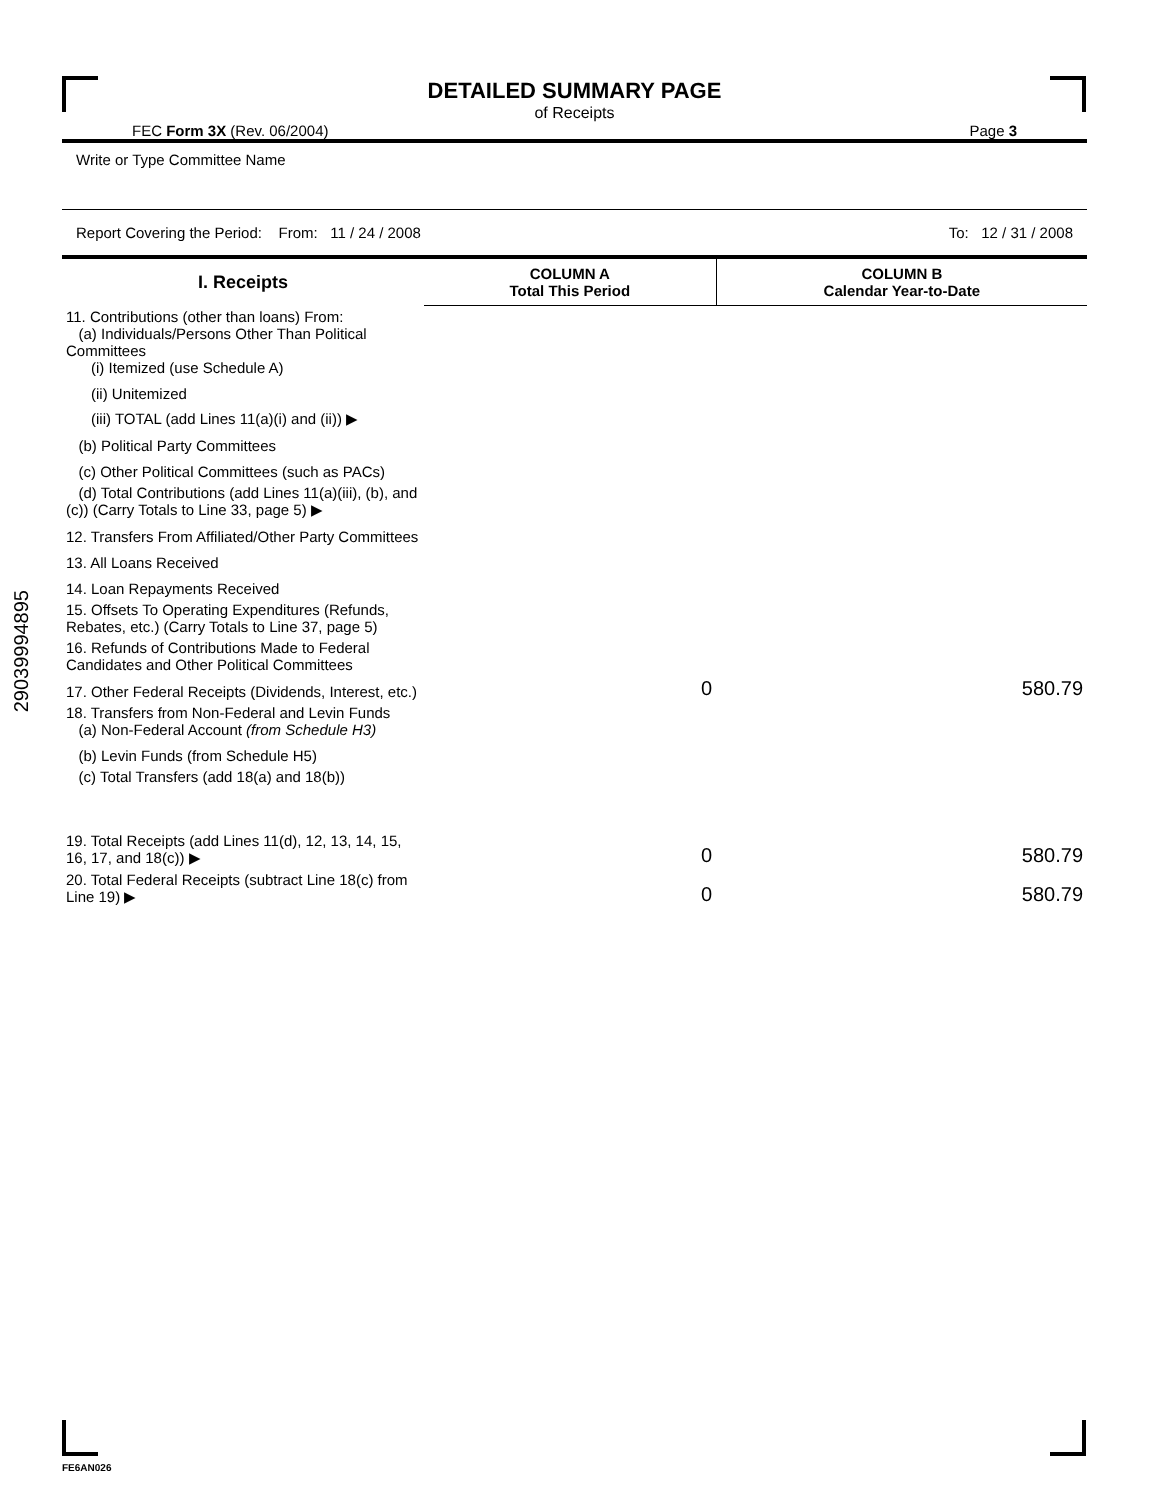29039994895
DETAILED SUMMARY PAGE
of Receipts
FEC Form 3X (Rev. 06/2004) Page 3
Write or Type Committee Name
Report Covering the Period: From: 11 / 24 / 2008 To: 12 / 31 / 2008
| I. Receipts | COLUMN A Total This Period | COLUMN B Calendar Year-to-Date |
| --- | --- | --- |
| 11. Contributions (other than loans) From: (a) Individuals/Persons Other Than Political Committees (i) Itemized (use Schedule A) | | |
| (ii) Unitemized | | |
| (iii) TOTAL (add Lines 11(a)(i) and (ii)) ▶ | | |
| (b) Political Party Committees | | |
| (c) Other Political Committees (such as PACs) | | |
| (d) Total Contributions (add Lines 11(a)(iii), (b), and (c)) (Carry Totals to Line 33, page 5) ▶ | | |
| 12. Transfers From Affiliated/Other Party Committees | | |
| 13. All Loans Received | | |
| 14. Loan Repayments Received | | |
| 15. Offsets To Operating Expenditures (Refunds, Rebates, etc.) (Carry Totals to Line 37, page 5) | | |
| 16. Refunds of Contributions Made to Federal Candidates and Other Political Committees | | |
| 17. Other Federal Receipts (Dividends, Interest, etc.) | 0 | 580.79 |
| 18. Transfers from Non-Federal and Levin Funds (a) Non-Federal Account (from Schedule H3) | | |
| (b) Levin Funds (from Schedule H5) | | |
| (c) Total Transfers (add 18(a) and 18(b)) | | |
| 19. Total Receipts (add Lines 11(d), 12, 13, 14, 15, 16, 17, and 18(c)) ▶ | 0 | 580.79 |
| 20. Total Federal Receipts (subtract Line 18(c) from Line 19) ▶ | 0 | 580.79 |
FE6AN026